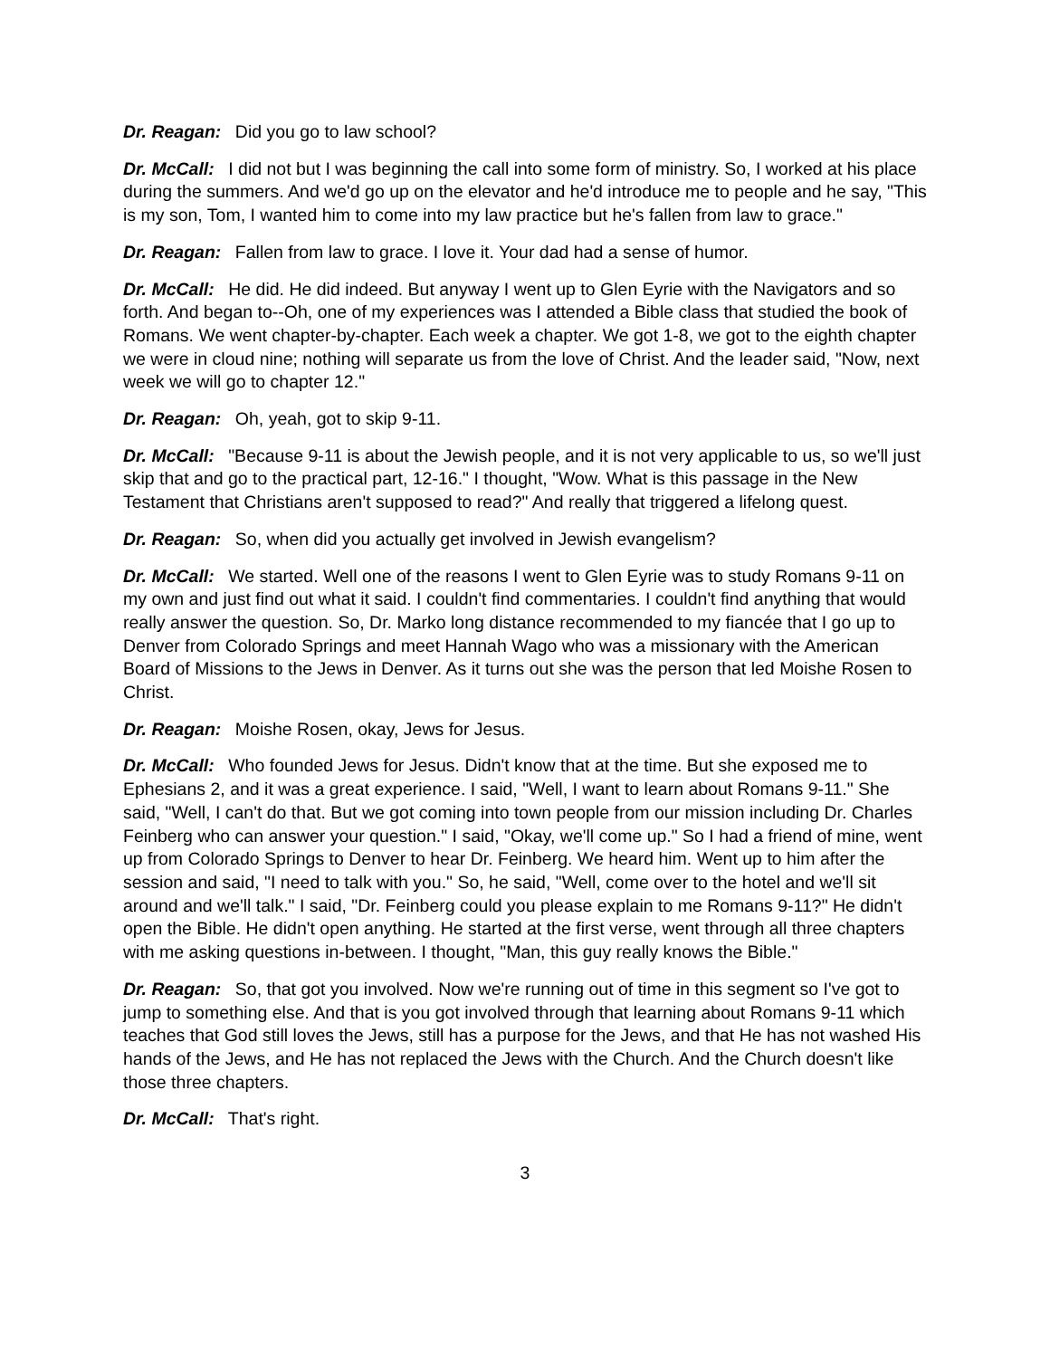Dr. Reagan: Did you go to law school?
Dr. McCall: I did not but I was beginning the call into some form of ministry. So, I worked at his place during the summers. And we'd go up on the elevator and he'd introduce me to people and he say, "This is my son, Tom, I wanted him to come into my law practice but he's fallen from law to grace."
Dr. Reagan: Fallen from law to grace. I love it. Your dad had a sense of humor.
Dr. McCall: He did. He did indeed. But anyway I went up to Glen Eyrie with the Navigators and so forth. And began to--Oh, one of my experiences was I attended a Bible class that studied the book of Romans. We went chapter-by-chapter. Each week a chapter. We got 1-8, we got to the eighth chapter we were in cloud nine; nothing will separate us from the love of Christ. And the leader said, "Now, next week we will go to chapter 12."
Dr. Reagan: Oh, yeah, got to skip 9-11.
Dr. McCall: "Because 9-11 is about the Jewish people, and it is not very applicable to us, so we'll just skip that and go to the practical part, 12-16." I thought, "Wow. What is this passage in the New Testament that Christians aren't supposed to read?" And really that triggered a lifelong quest.
Dr. Reagan: So, when did you actually get involved in Jewish evangelism?
Dr. McCall: We started. Well one of the reasons I went to Glen Eyrie was to study Romans 9-11 on my own and just find out what it said. I couldn't find commentaries. I couldn't find anything that would really answer the question. So, Dr. Marko long distance recommended to my fiancée that I go up to Denver from Colorado Springs and meet Hannah Wago who was a missionary with the American Board of Missions to the Jews in Denver. As it turns out she was the person that led Moishe Rosen to Christ.
Dr. Reagan: Moishe Rosen, okay, Jews for Jesus.
Dr. McCall: Who founded Jews for Jesus. Didn't know that at the time. But she exposed me to Ephesians 2, and it was a great experience. I said, "Well, I want to learn about Romans 9-11." She said, "Well, I can't do that. But we got coming into town people from our mission including Dr. Charles Feinberg who can answer your question." I said, "Okay, we'll come up." So I had a friend of mine, went up from Colorado Springs to Denver to hear Dr. Feinberg. We heard him. Went up to him after the session and said, "I need to talk with you." So, he said, "Well, come over to the hotel and we'll sit around and we'll talk." I said, "Dr. Feinberg could you please explain to me Romans 9-11?" He didn't open the Bible. He didn't open anything. He started at the first verse, went through all three chapters with me asking questions in-between. I thought, "Man, this guy really knows the Bible."
Dr. Reagan: So, that got you involved. Now we're running out of time in this segment so I've got to jump to something else. And that is you got involved through that learning about Romans 9-11 which teaches that God still loves the Jews, still has a purpose for the Jews, and that He has not washed His hands of the Jews, and He has not replaced the Jews with the Church. And the Church doesn't like those three chapters.
Dr. McCall: That's right.
3